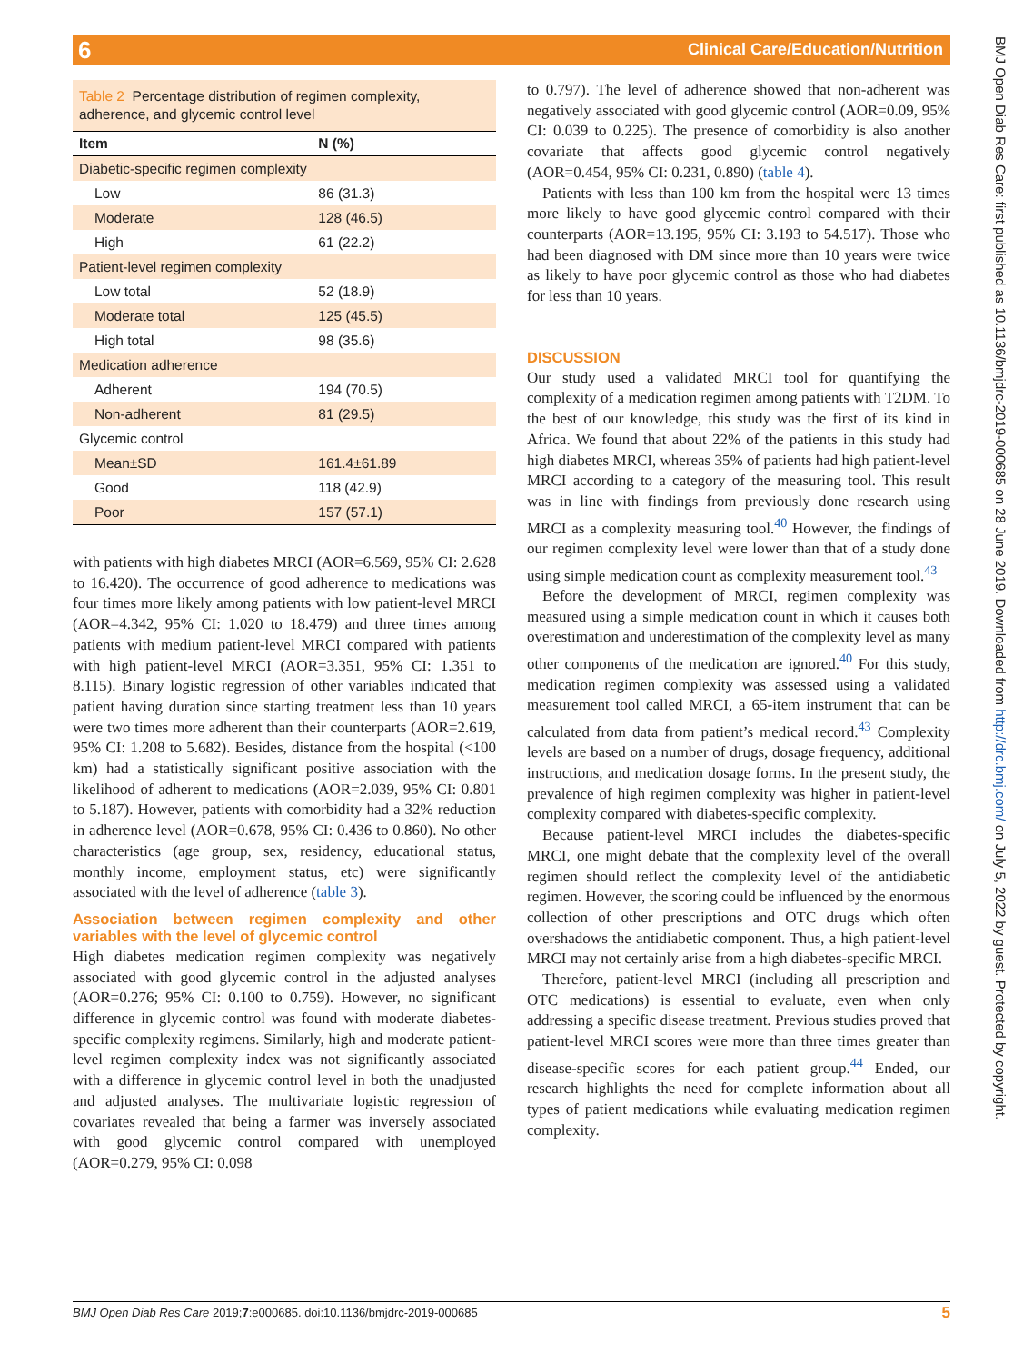Clinical Care/Education/Nutrition 6
Table 2 Percentage distribution of regimen complexity, adherence, and glycemic control level
| Item | N (%) |
| --- | --- |
| Diabetic-specific regimen complexity | |
| Low | 86 (31.3) |
| Moderate | 128 (46.5) |
| High | 61 (22.2) |
| Patient-level regimen complexity | |
| Low total | 52 (18.9) |
| Moderate total | 125 (45.5) |
| High total | 98 (35.6) |
| Medication adherence | |
| Adherent | 194 (70.5) |
| Non-adherent | 81 (29.5) |
| Glycemic control | |
| Mean±SD | 161.4±61.89 |
| Good | 118 (42.9) |
| Poor | 157 (57.1) |
with patients with high diabetes MRCI (AOR=6.569, 95% CI: 2.628 to 16.420). The occurrence of good adherence to medications was four times more likely among patients with low patient-level MRCI (AOR=4.342, 95% CI: 1.020 to 18.479) and three times among patients with medium patient-level MRCI compared with patients with high patient-level MRCI (AOR=3.351, 95% CI: 1.351 to 8.115). Binary logistic regression of other variables indicated that patient having duration since starting treatment less than 10 years were two times more adherent than their counterparts (AOR=2.619, 95% CI: 1.208 to 5.682). Besides, distance from the hospital (<100 km) had a statistically significant positive association with the likelihood of adherent to medications (AOR=2.039, 95% CI: 0.801 to 5.187). However, patients with comorbidity had a 32% reduction in adherence level (AOR=0.678, 95% CI: 0.436 to 0.860). No other characteristics (age group, sex, residency, educational status, monthly income, employment status, etc) were significantly associated with the level of adherence (table 3).
Association between regimen complexity and other variables with the level of glycemic control
High diabetes medication regimen complexity was negatively associated with good glycemic control in the adjusted analyses (AOR=0.276; 95% CI: 0.100 to 0.759). However, no significant difference in glycemic control was found with moderate diabetes-specific complexity regimens. Similarly, high and moderate patient-level regimen complexity index was not significantly associated with a difference in glycemic control level in both the unadjusted and adjusted analyses. The multivariate logistic regression of covariates revealed that being a farmer was inversely associated with good glycemic control compared with unemployed (AOR=0.279, 95% CI: 0.098
to 0.797). The level of adherence showed that non-adherent was negatively associated with good glycemic control (AOR=0.09, 95% CI: 0.039 to 0.225). The presence of comorbidity is also another covariate that affects good glycemic control negatively (AOR=0.454, 95% CI: 0.231, 0.890) (table 4).
Patients with less than 100 km from the hospital were 13 times more likely to have good glycemic control compared with their counterparts (AOR=13.195, 95% CI: 3.193 to 54.517). Those who had been diagnosed with DM since more than 10 years were twice as likely to have poor glycemic control as those who had diabetes for less than 10 years.
DISCUSSION
Our study used a validated MRCI tool for quantifying the complexity of a medication regimen among patients with T2DM. To the best of our knowledge, this study was the first of its kind in Africa. We found that about 22% of the patients in this study had high diabetes MRCI, whereas 35% of patients had high patient-level MRCI according to a category of the measuring tool. This result was in line with findings from previously done research using MRCI as a complexity measuring tool.<sup>40</sup> However, the findings of our regimen complexity level were lower than that of a study done using simple medication count as complexity measurement tool.<sup>43</sup>
Before the development of MRCI, regimen complexity was measured using a simple medication count in which it causes both overestimation and underestimation of the complexity level as many other components of the medication are ignored.<sup>40</sup> For this study, medication regimen complexity was assessed using a validated measurement tool called MRCI, a 65-item instrument that can be calculated from data from patient’s medical record.<sup>43</sup> Complexity levels are based on a number of drugs, dosage frequency, additional instructions, and medication dosage forms. In the present study, the prevalence of high regimen complexity was higher in patient-level complexity compared with diabetes-specific complexity.
Because patient-level MRCI includes the diabetes-specific MRCI, one might debate that the complexity level of the overall regimen should reflect the complexity level of the antidiabetic regimen. However, the scoring could be influenced by the enormous collection of other prescriptions and OTC drugs which often overshadows the antidiabetic component. Thus, a high patient-level MRCI may not certainly arise from a high diabetes-specific MRCI.
Therefore, patient-level MRCI (including all prescription and OTC medications) is essential to evaluate, even when only addressing a specific disease treatment. Previous studies proved that patient-level MRCI scores were more than three times greater than disease-specific scores for each patient group.<sup>44</sup> Ended, our research highlights the need for complete information about all types of patient medications while evaluating medication regimen complexity.
BMJ Open Diab Res Care: first published as 10.1136/bmjdrc-2019-000685 on 28 June 2019. Downloaded from http://drc.bmj.com/ on July 5, 2022 by guest. Protected by copyright.
BMJ Open Diab Res Care 2019;7:e000685. doi:10.1136/bmjdrc-2019-000685 5